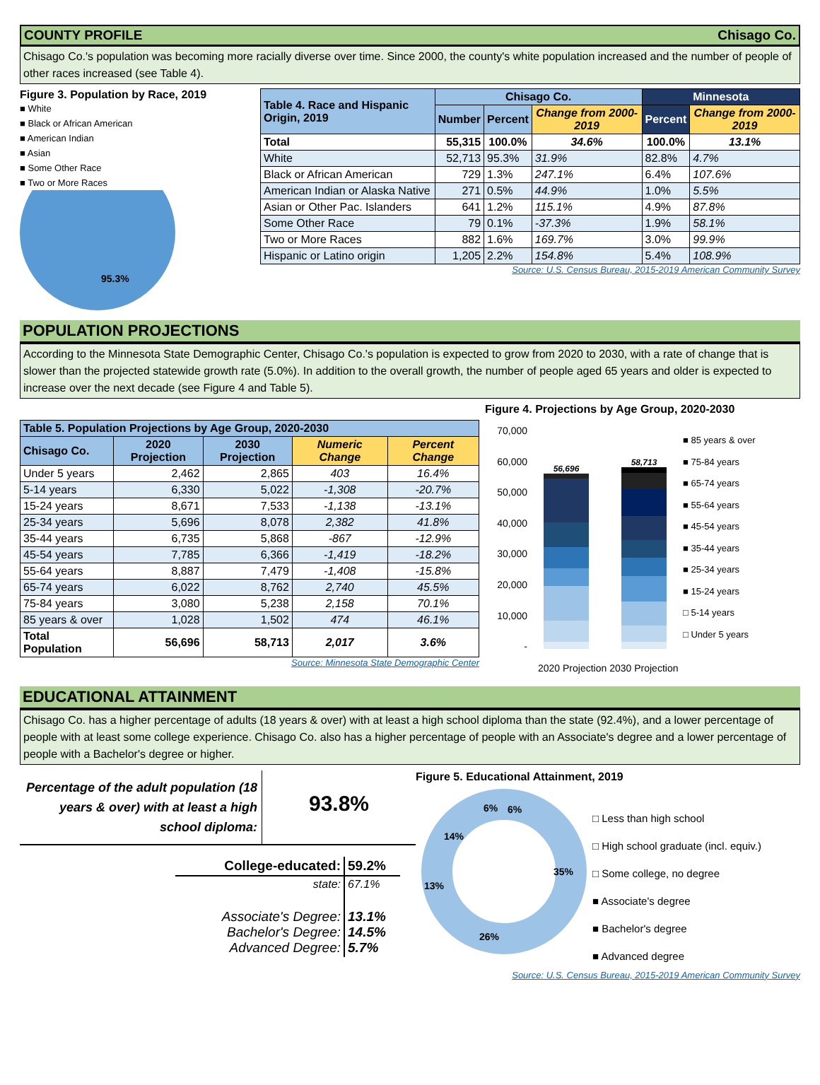COUNTY PROFILE Chisago Co.
Chisago Co.'s population was becoming more racially diverse over time. Since 2000, the county's white population increased and the number of people of other races increased (see Table 4).
Figure 3. Population by Race, 2019
■ White
■ Black or African American
■ American Indian
■ Asian
■ Some Other Race
■ Two or More Races
95.3%
| Table 4. Race and Hispanic Origin, 2019 | Chisago Co. | | | Minnesota | |
| --- | --- | --- | --- | --- | --- |
| | Number | Percent | Change from 2000-2019 | Percent | Change from 2000-2019 |
| Total | 55,315 | 100.0% | 34.6% | 100.0% | 13.1% |
| White | 52,713 | 95.3% | 31.9% | 82.8% | 4.7% |
| Black or African American | 729 | 1.3% | 247.1% | 6.4% | 107.6% |
| American Indian or Alaska Native | 271 | 0.5% | 44.9% | 1.0% | 5.5% |
| Asian or Other Pac. Islanders | 641 | 1.2% | 115.1% | 4.9% | 87.8% |
| Some Other Race | 79 | 0.1% | -37.3% | 1.9% | 58.1% |
| Two or More Races | 882 | 1.6% | 169.7% | 3.0% | 99.9% |
| Hispanic or Latino origin | 1,205 | 2.2% | 154.8% | 5.4% | 108.9% |
Source: U.S. Census Bureau, 2015-2019 American Community Survey
POPULATION PROJECTIONS
According to the Minnesota State Demographic Center, Chisago Co.'s population is expected to grow from 2020 to 2030, with a rate of change that is slower than the projected statewide growth rate (5.0%). In addition to the overall growth, the number of people aged 65 years and older is expected to increase over the next decade (see Figure 4 and Table 5).
| Table 5. Population Projections by Age Group, 2020-2030 | | | | |
| --- | --- | --- | --- | --- |
| Chisago Co. | 2020 Projection | 2030 Projection | Numeric Change | Percent Change |
| Under 5 years | 2,462 | 2,865 | 403 | 16.4% |
| 5-14 years | 6,330 | 5,022 | -1,308 | -20.7% |
| 15-24 years | 8,671 | 7,533 | -1,138 | -13.1% |
| 25-34 years | 5,696 | 8,078 | 2,382 | 41.8% |
| 35-44 years | 6,735 | 5,868 | -867 | -12.9% |
| 45-54 years | 7,785 | 6,366 | -1,419 | -18.2% |
| 55-64 years | 8,887 | 7,479 | -1,408 | -15.8% |
| 65-74 years | 6,022 | 8,762 | 2,740 | 45.5% |
| 75-84 years | 3,080 | 5,238 | 2,158 | 70.1% |
| 85 years & over | 1,028 | 1,502 | 474 | 46.1% |
| Total Population | 56,696 | 58,713 | 2,017 | 3.6% |
Source: Minnesota State Demographic Center
Figure 4. Projections by Age Group, 2020-2030
70,000
60,000
50,000
40,000
30,000
20,000
10,000
-
56,696
58,713
■ 85 years & over
■ 75-84 years
■ 65-74 years
■ 55-64 years
■ 45-54 years
■ 35-44 years
■ 25-34 years
■ 15-24 years
□ 5-14 years
□ Under 5 years
2020 Projection 2030 Projection
EDUCATIONAL ATTAINMENT
Chisago Co. has a higher percentage of adults (18 years & over) with at least a high school diploma than the state (92.4%), and a lower percentage of people with at least some college experience. Chisago Co. also has a higher percentage of people with an Associate's degree and a lower percentage of people with a Bachelor's degree or higher.
Percentage of the adult population (18 years & over) with at least a high school diploma:
93.8%
| College-educated: | 59.2% |
| state: | 67.1% |
| Associate's Degree: Bachelor's Degree: Advanced Degree: | 13.1% 14.5% 5.7% |
Figure 5. Educational Attainment, 2019
6%
35%
26%
13%
14%
6%
□ Less than high school
□ High school graduate (incl. equiv.)
□ Some college, no degree
■ Associate's degree
■ Bachelor's degree
■ Advanced degree
Source: U.S. Census Bureau, 2015-2019 American Community Survey